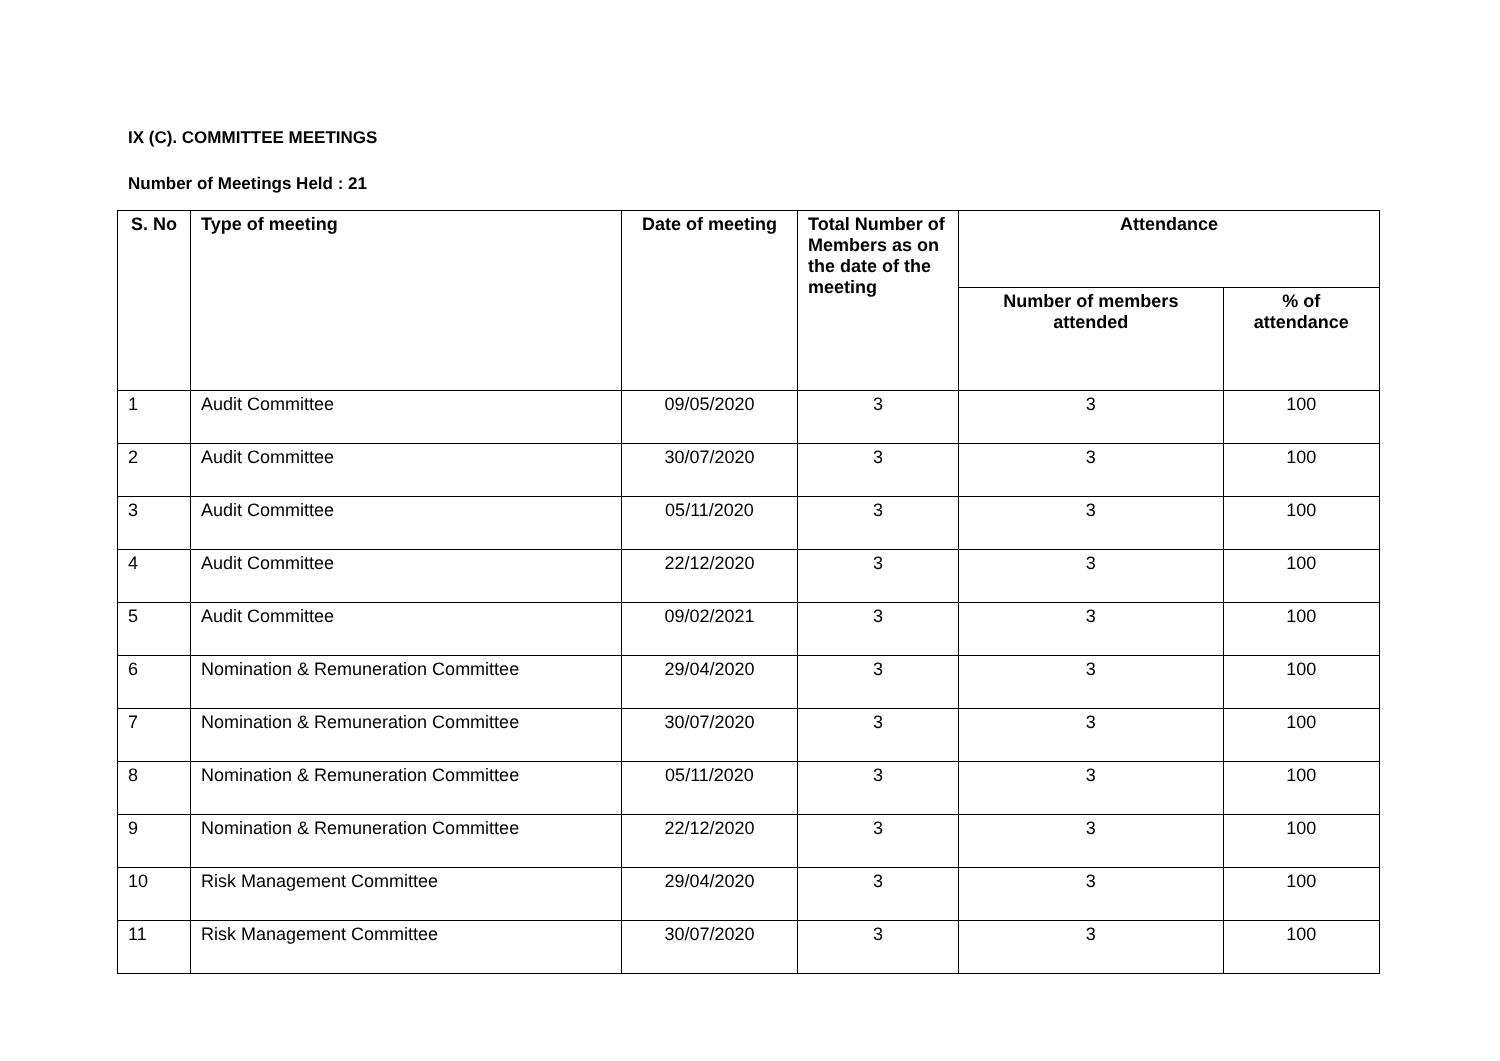IX (C). COMMITTEE MEETINGS
Number of Meetings Held : 21
| S. No | Type of meeting | Date of meeting | Total Number of Members as on the date of the meeting | Attendance | |
| --- | --- | --- | --- | --- | --- |
| | | | | Number of members attended | % of attendance |
| 1 | Audit Committee | 09/05/2020 | 3 | 3 | 100 |
| 2 | Audit Committee | 30/07/2020 | 3 | 3 | 100 |
| 3 | Audit Committee | 05/11/2020 | 3 | 3 | 100 |
| 4 | Audit Committee | 22/12/2020 | 3 | 3 | 100 |
| 5 | Audit Committee | 09/02/2021 | 3 | 3 | 100 |
| 6 | Nomination & Remuneration Committee | 29/04/2020 | 3 | 3 | 100 |
| 7 | Nomination & Remuneration Committee | 30/07/2020 | 3 | 3 | 100 |
| 8 | Nomination & Remuneration Committee | 05/11/2020 | 3 | 3 | 100 |
| 9 | Nomination & Remuneration Committee | 22/12/2020 | 3 | 3 | 100 |
| 10 | Risk Management Committee | 29/04/2020 | 3 | 3 | 100 |
| 11 | Risk Management Committee | 30/07/2020 | 3 | 3 | 100 |